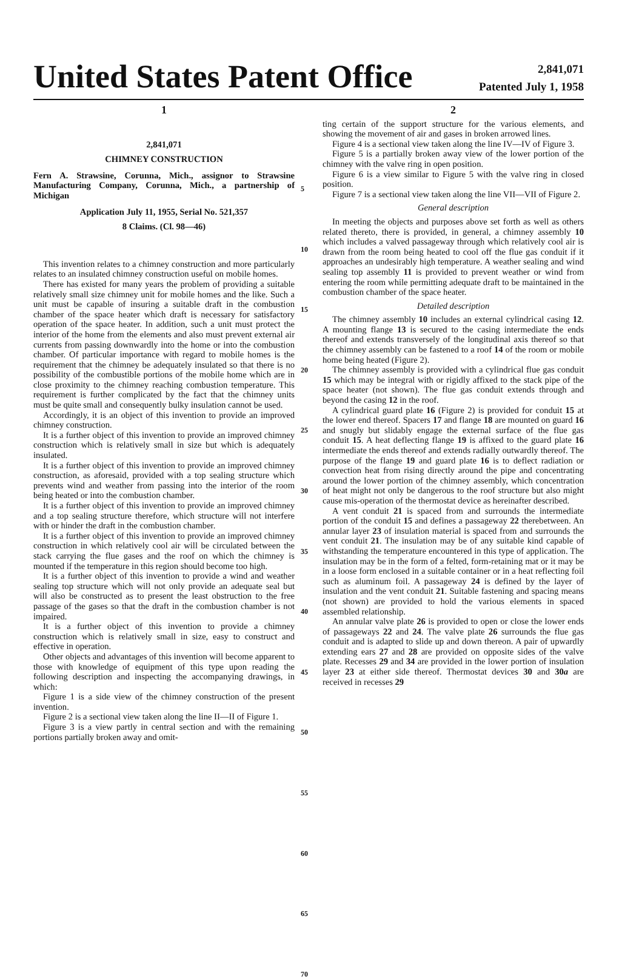United States Patent Office
2,841,071
Patented July 1, 1958
1
2,841,071
CHIMNEY CONSTRUCTION
Fern A. Strawsine, Corunna, Mich., assignor to Strawsine Manufacturing Company, Corunna, Mich., a partnership of Michigan
Application July 11, 1955, Serial No. 521,357
8 Claims. (Cl. 98—46)
This invention relates to a chimney construction and more particularly relates to an insulated chimney construction useful on mobile homes.
There has existed for many years the problem of providing a suitable relatively small size chimney unit for mobile homes and the like. Such a unit must be capable of insuring a suitable draft in the combustion chamber of the space heater which draft is necessary for satisfactory operation of the space heater. In addition, such a unit must protect the interior of the home from the elements and also must prevent external air currents from passing downwardly into the home or into the combustion chamber. Of particular importance with regard to mobile homes is the requirement that the chimney be adequately insulated so that there is no possibility of the combustible portions of the mobile home which are in close proximity to the chimney reaching combustion temperature. This requirement is further complicated by the fact that the chimney units must be quite small and consequently bulky insulation cannot be used.
Accordingly, it is an object of this invention to provide an improved chimney construction.
It is a further object of this invention to provide an improved chimney construction which is relatively small in size but which is adequately insulated.
It is a further object of this invention to provide an improved chimney construction, as aforesaid, provided with a top sealing structure which prevents wind and weather from passing into the interior of the room being heated or into the combustion chamber.
It is a further object of this invention to provide an improved chimney and a top sealing structure therefore, which structure will not interfere with or hinder the draft in the combustion chamber.
It is a further object of this invention to provide an improved chimney construction in which relatively cool air will be circulated between the stack carrying the flue gases and the roof on which the chimney is mounted if the temperature in this region should become too high.
It is a further object of this invention to provide a wind and weather sealing top structure which will not only provide an adequate seal but will also be constructed as to present the least obstruction to the free passage of the gases so that the draft in the combustion chamber is not impaired.
It is a further object of this invention to provide a chimney construction which is relatively small in size, easy to construct and effective in operation.
Other objects and advantages of this invention will become apparent to those with knowledge of equipment of this type upon reading the following description and inspecting the accompanying drawings, in which:
Figure 1 is a side view of the chimney construction of the present invention.
Figure 2 is a sectional view taken along the line II—II of Figure 1.
Figure 3 is a view partly in central section and with the remaining portions partially broken away and omit-
5
10
15
20
25
30
35
40
45
50
55
60
65
70
2
ting certain of the support structure for the various elements, and showing the movement of air and gases in broken arrowed lines.
Figure 4 is a sectional view taken along the line IV—IV of Figure 3.
Figure 5 is a partially broken away view of the lower portion of the chimney with the valve ring in open position.
Figure 6 is a view similar to Figure 5 with the valve ring in closed position.
Figure 7 is a sectional view taken along the line VII—VII of Figure 2.
General description
In meeting the objects and purposes above set forth as well as others related thereto, there is provided, in general, a chimney assembly 10 which includes a valved passageway through which relatively cool air is drawn from the room being heated to cool off the flue gas conduit if it approaches an undesirably high temperature. A weather sealing and wind sealing top assembly 11 is provided to prevent weather or wind from entering the room while permitting adequate draft to be maintained in the combustion chamber of the space heater.
Detailed description
The chimney assembly 10 includes an external cylindrical casing 12. A mounting flange 13 is secured to the casing intermediate the ends thereof and extends transversely of the longitudinal axis thereof so that the chimney assembly can be fastened to a roof 14 of the room or mobile home being heated (Figure 2).
The chimney assembly is provided with a cylindrical flue gas conduit 15 which may be integral with or rigidly affixed to the stack pipe of the space heater (not shown). The flue gas conduit extends through and beyond the casing 12 in the roof.
A cylindrical guard plate 16 (Figure 2) is provided for conduit 15 at the lower end thereof. Spacers 17 and flange 18 are mounted on guard 16 and snugly but slidably engage the external surface of the flue gas conduit 15. A heat deflecting flange 19 is affixed to the guard plate 16 intermediate the ends thereof and extends radially outwardly thereof. The purpose of the flange 19 and guard plate 16 is to deflect radiation or convection heat from rising directly around the pipe and concentrating around the lower portion of the chimney assembly, which concentration of heat might not only be dangerous to the roof structure but also might cause mis-operation of the thermostat device as hereinafter described.
A vent conduit 21 is spaced from and surrounds the intermediate portion of the conduit 15 and defines a passageway 22 therebetween. An annular layer 23 of insulation material is spaced from and surrounds the vent conduit 21. The insulation may be of any suitable kind capable of withstanding the temperature encountered in this type of application. The insulation may be in the form of a felted, form-retaining mat or it may be in a loose form enclosed in a suitable container or in a heat reflecting foil such as aluminum foil. A passageway 24 is defined by the layer of insulation and the vent conduit 21. Suitable fastening and spacing means (not shown) are provided to hold the various elements in spaced assembled relationship.
An annular valve plate 26 is provided to open or close the lower ends of passageways 22 and 24. The valve plate 26 surrounds the flue gas conduit and is adapted to slide up and down thereon. A pair of upwardly extending ears 27 and 28 are provided on opposite sides of the valve plate. Recesses 29 and 34 are provided in the lower portion of insulation layer 23 at either side thereof. Thermostat devices 30 and 30a are received in recesses 29